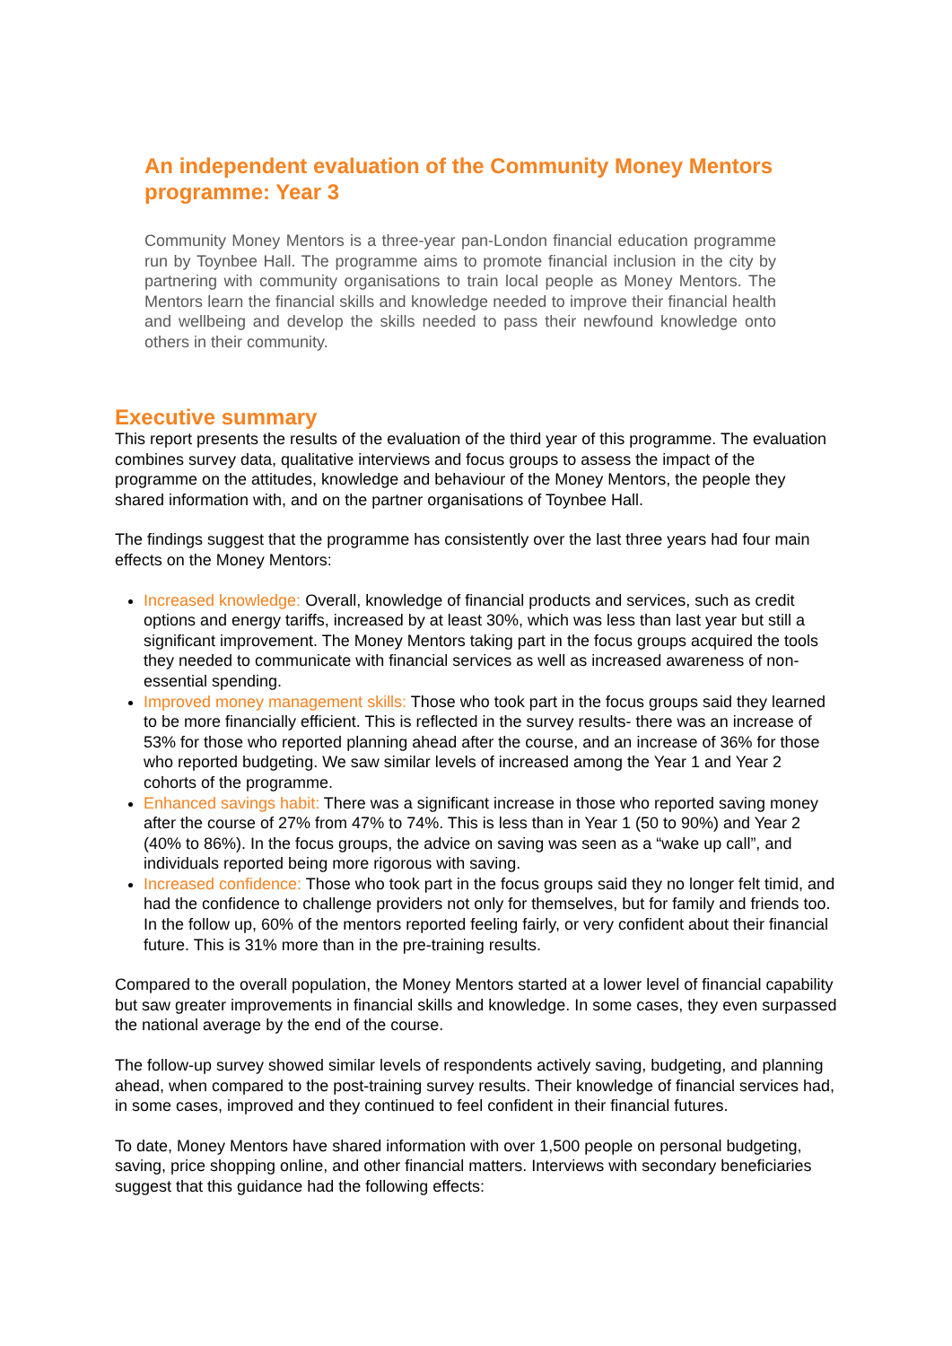An independent evaluation of the Community Money Mentors programme: Year 3
Community Money Mentors is a three-year pan-London financial education programme run by Toynbee Hall. The programme aims to promote financial inclusion in the city by partnering with community organisations to train local people as Money Mentors. The Mentors learn the financial skills and knowledge needed to improve their financial health and wellbeing and develop the skills needed to pass their newfound knowledge onto others in their community.
Executive summary
This report presents the results of the evaluation of the third year of this programme. The evaluation combines survey data, qualitative interviews and focus groups to assess the impact of the programme on the attitudes, knowledge and behaviour of the Money Mentors, the people they shared information with, and on the partner organisations of Toynbee Hall.
The findings suggest that the programme has consistently over the last three years had four main effects on the Money Mentors:
Increased knowledge: Overall, knowledge of financial products and services, such as credit options and energy tariffs, increased by at least 30%, which was less than last year but still a significant improvement. The Money Mentors taking part in the focus groups acquired the tools they needed to communicate with financial services as well as increased awareness of non-essential spending.
Improved money management skills: Those who took part in the focus groups said they learned to be more financially efficient. This is reflected in the survey results- there was an increase of 53% for those who reported planning ahead after the course, and an increase of 36% for those who reported budgeting. We saw similar levels of increased among the Year 1 and Year 2 cohorts of the programme.
Enhanced savings habit: There was a significant increase in those who reported saving money after the course of 27% from 47% to 74%. This is less than in Year 1 (50 to 90%) and Year 2 (40% to 86%). In the focus groups, the advice on saving was seen as a “wake up call”, and individuals reported being more rigorous with saving.
Increased confidence: Those who took part in the focus groups said they no longer felt timid, and had the confidence to challenge providers not only for themselves, but for family and friends too. In the follow up, 60% of the mentors reported feeling fairly, or very confident about their financial future. This is 31% more than in the pre-training results.
Compared to the overall population, the Money Mentors started at a lower level of financial capability but saw greater improvements in financial skills and knowledge. In some cases, they even surpassed the national average by the end of the course.
The follow-up survey showed similar levels of respondents actively saving, budgeting, and planning ahead, when compared to the post-training survey results. Their knowledge of financial services had, in some cases, improved and they continued to feel confident in their financial futures.
To date, Money Mentors have shared information with over 1,500 people on personal budgeting, saving, price shopping online, and other financial matters. Interviews with secondary beneficiaries suggest that this guidance had the following effects: